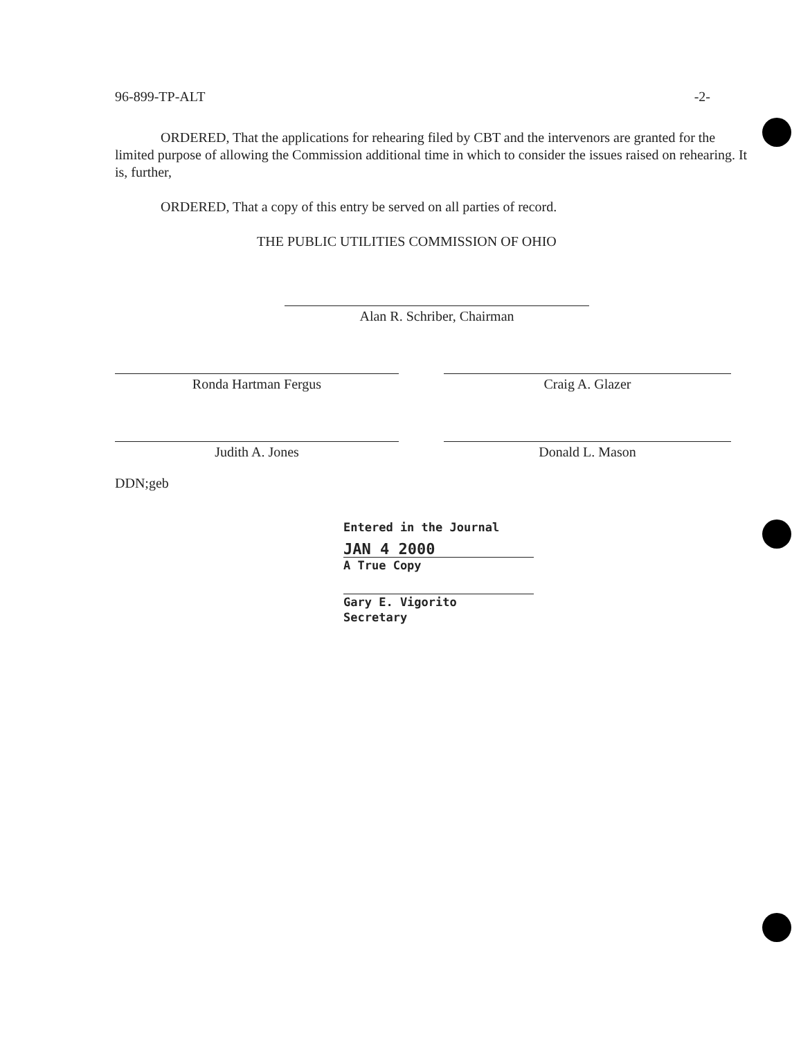96-899-TP-ALT -2-
ORDERED, That the applications for rehearing filed by CBT and the intervenors are granted for the limited purpose of allowing the Commission additional time in which to consider the issues raised on rehearing. It is, further,
ORDERED, That a copy of this entry be served on all parties of record.
THE PUBLIC UTILITIES COMMISSION OF OHIO
Alan R. Schriber, Chairman
Ronda Hartman Fergus Craig A. Glazer
Judith A. Jones Donald L. Mason
DDN;geb
Entered in the Journal
JAN 4 2000
A True Copy
Gary E. Vigorito
Secretary